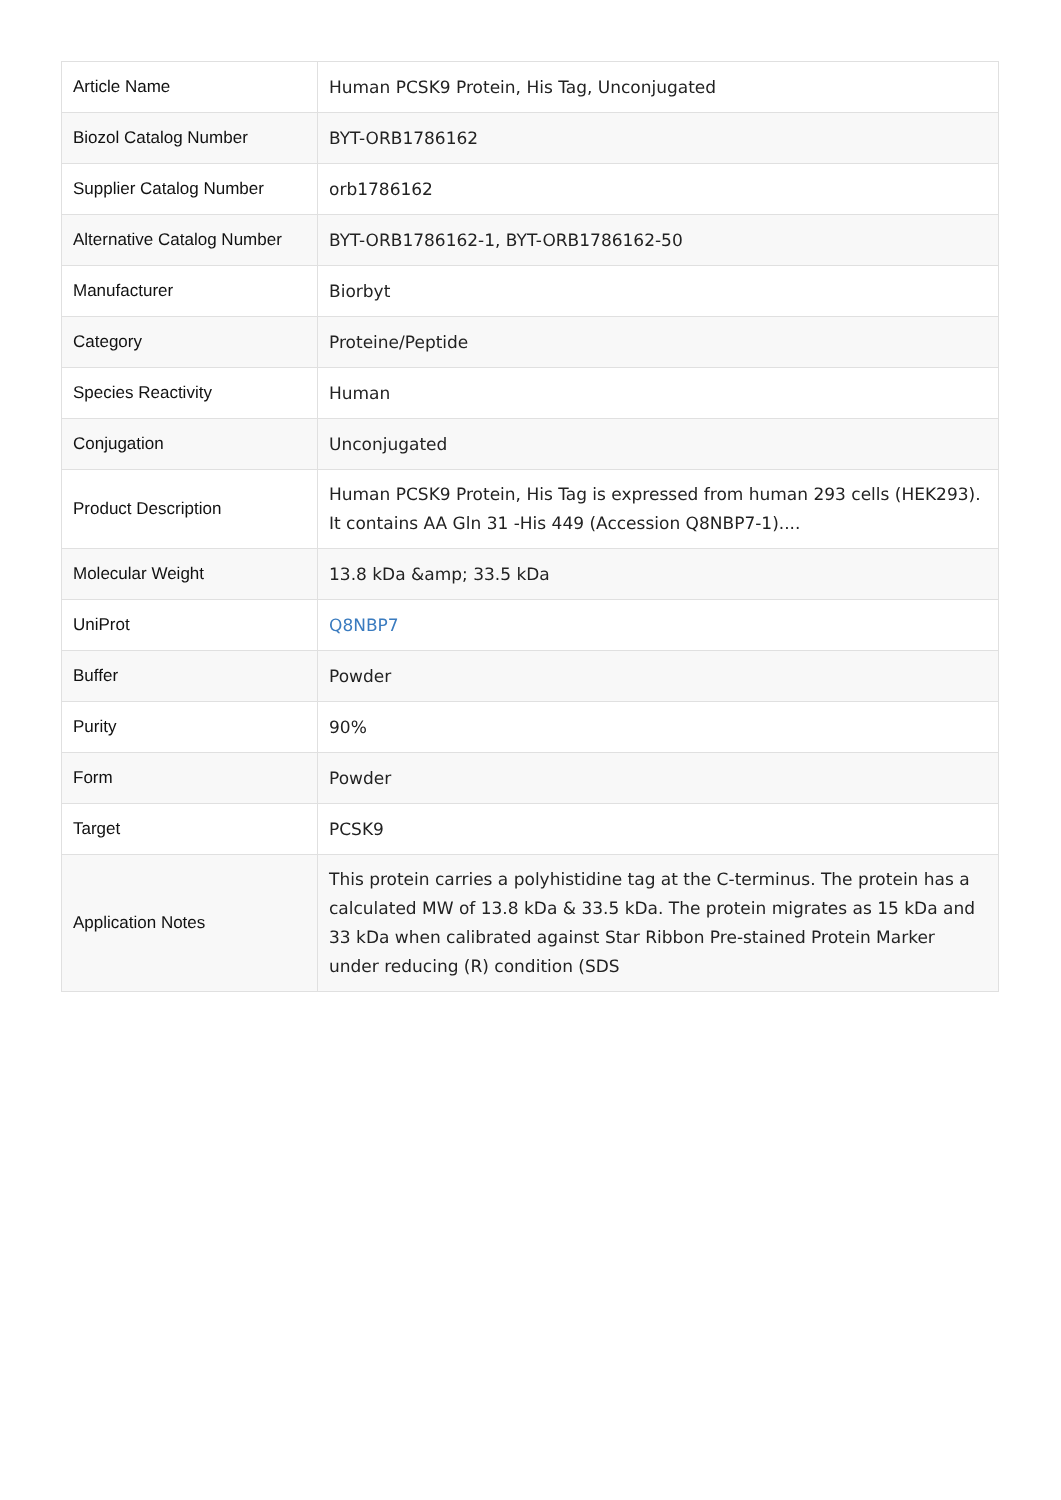| Article Name | Human PCSK9 Protein, His Tag, Unconjugated |
| Biozol Catalog Number | BYT-ORB1786162 |
| Supplier Catalog Number | orb1786162 |
| Alternative Catalog Number | BYT-ORB1786162-1, BYT-ORB1786162-50 |
| Manufacturer | Biorbyt |
| Category | Proteine/Peptide |
| Species Reactivity | Human |
| Conjugation | Unconjugated |
| Product Description | Human PCSK9 Protein, His Tag is expressed from human 293 cells (HEK293). It contains AA Gln 31 -His 449 (Accession Q8NBP7-1).... |
| Molecular Weight | 13.8 kDa &amp; 33.5 kDa |
| UniProt | Q8NBP7 |
| Buffer | Powder |
| Purity | 90% |
| Form | Powder |
| Target | PCSK9 |
| Application Notes | This protein carries a polyhistidine tag at the C-terminus. The protein has a calculated MW of 13.8 kDa & 33.5 kDa. The protein migrates as 15 kDa and 33 kDa when calibrated against Star Ribbon Pre-stained Protein Marker under reducing (R) condition (SDS |